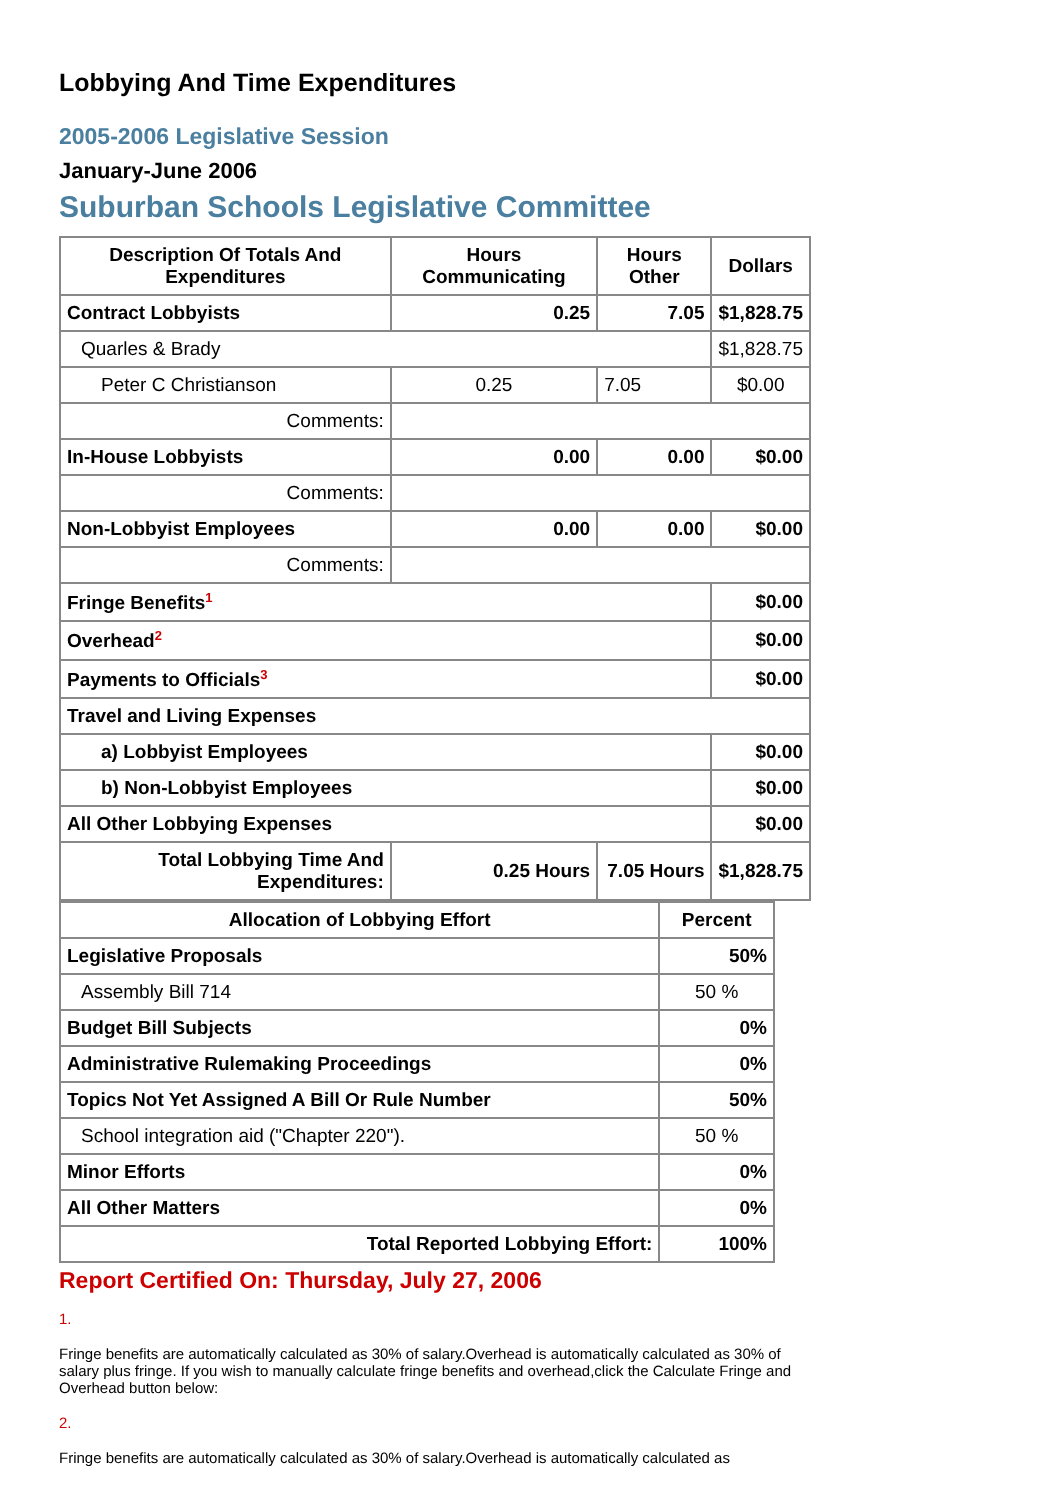Lobbying And Time Expenditures
2005-2006 Legislative Session
January-June 2006
Suburban Schools Legislative Committee
| Description Of Totals And Expenditures | Hours Communicating | Hours Other | Dollars |
| --- | --- | --- | --- |
| Contract Lobbyists | 0.25 | 7.05 | $1,828.75 |
| Quarles & Brady | | | $1,828.75 |
| Peter C Christianson | 0.25 | 7.05 | $0.00 |
| Comments: | | | |
| In-House Lobbyists | 0.00 | 0.00 | $0.00 |
| Comments: | | | |
| Non-Lobbyist Employees | 0.00 | 0.00 | $0.00 |
| Comments: | | | |
| Fringe Benefits<sup>1</sup> | | | $0.00 |
| Overhead<sup>2</sup> | | | $0.00 |
| Payments to Officials<sup>3</sup> | | | $0.00 |
| Travel and Living Expenses | | | |
| a) Lobbyist Employees | | | $0.00 |
| b) Non-Lobbyist Employees | | | $0.00 |
| All Other Lobbying Expenses | | | $0.00 |
| Total Lobbying Time And Expenditures: | 0.25 Hours | 7.05 Hours | $1,828.75 |
| Allocation of Lobbying Effort | Percent |
| --- | --- |
| Legislative Proposals | 50% |
| Assembly Bill 714 | 50 % |
| Budget Bill Subjects | 0% |
| Administrative Rulemaking Proceedings | 0% |
| Topics Not Yet Assigned A Bill Or Rule Number | 50% |
| School integration aid ("Chapter 220"). | 50 % |
| Minor Efforts | 0% |
| All Other Matters | 0% |
| Total Reported Lobbying Effort: | 100% |
Report Certified On: Thursday, July 27, 2006
1.
Fringe benefits are automatically calculated as 30% of salary.Overhead is automatically calculated as 30% of salary plus fringe. If you wish to manually calculate fringe benefits and overhead,click the Calculate Fringe and Overhead button below:
2.
Fringe benefits are automatically calculated as 30% of salary.Overhead is automatically calculated as